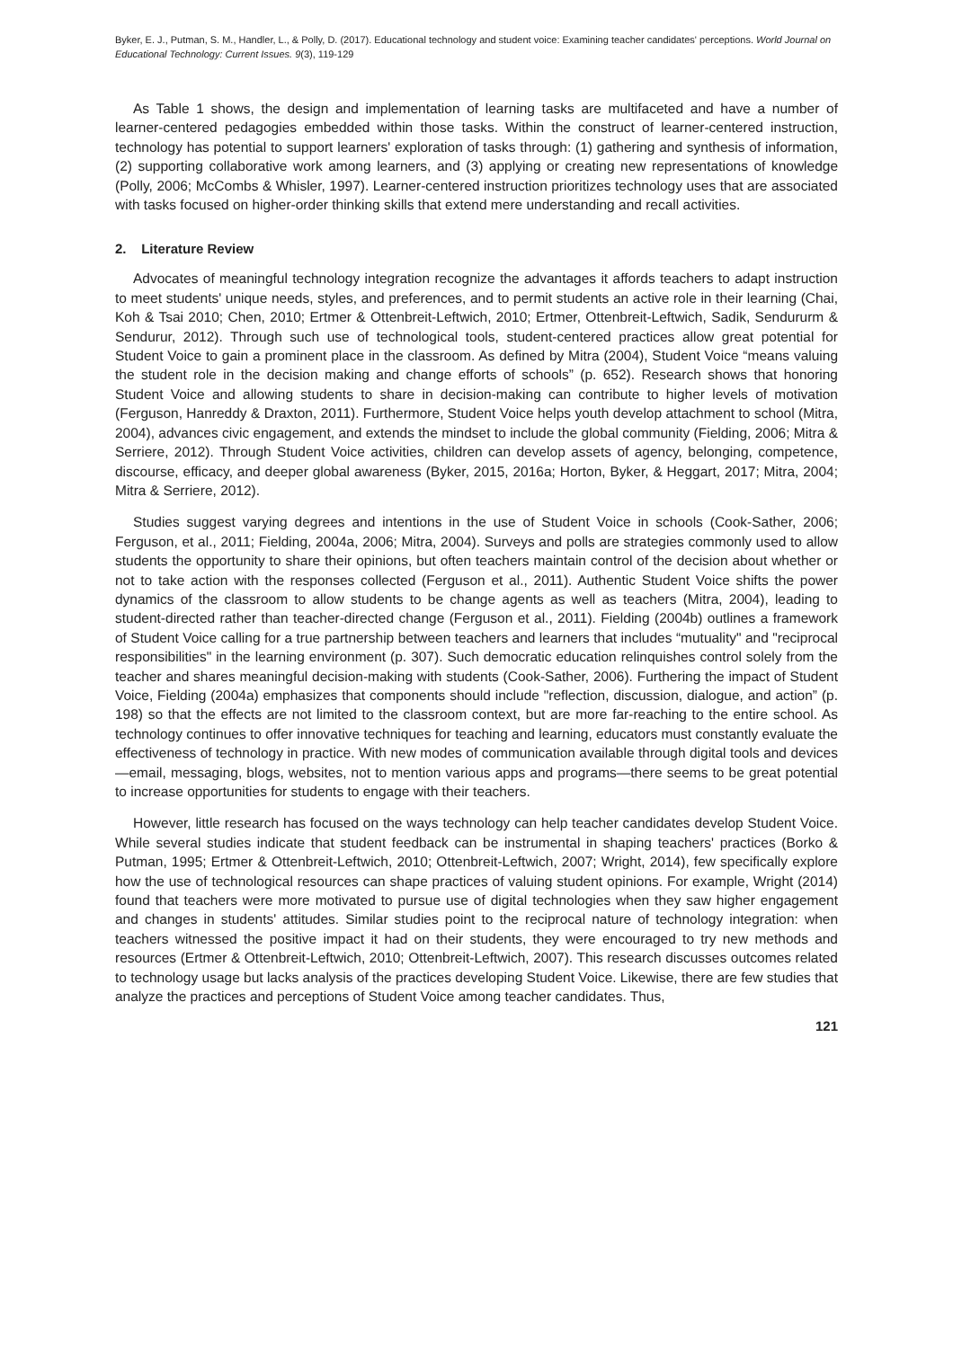Byker, E. J., Putman, S. M., Handler, L., & Polly, D. (2017). Educational technology and student voice: Examining teacher candidates' perceptions. World Journal on Educational Technology: Current Issues. 9(3), 119-129
As Table 1 shows, the design and implementation of learning tasks are multifaceted and have a number of learner-centered pedagogies embedded within those tasks. Within the construct of learner-centered instruction, technology has potential to support learners' exploration of tasks through: (1) gathering and synthesis of information, (2) supporting collaborative work among learners, and (3) applying or creating new representations of knowledge (Polly, 2006; McCombs & Whisler, 1997). Learner-centered instruction prioritizes technology uses that are associated with tasks focused on higher-order thinking skills that extend mere understanding and recall activities.
2. Literature Review
Advocates of meaningful technology integration recognize the advantages it affords teachers to adapt instruction to meet students' unique needs, styles, and preferences, and to permit students an active role in their learning (Chai, Koh & Tsai 2010; Chen, 2010; Ertmer & Ottenbreit-Leftwich, 2010; Ertmer, Ottenbreit-Leftwich, Sadik, Sendururm & Sendurur, 2012). Through such use of technological tools, student-centered practices allow great potential for Student Voice to gain a prominent place in the classroom. As defined by Mitra (2004), Student Voice “means valuing the student role in the decision making and change efforts of schools” (p. 652). Research shows that honoring Student Voice and allowing students to share in decision-making can contribute to higher levels of motivation (Ferguson, Hanreddy & Draxton, 2011). Furthermore, Student Voice helps youth develop attachment to school (Mitra, 2004), advances civic engagement, and extends the mindset to include the global community (Fielding, 2006; Mitra & Serriere, 2012). Through Student Voice activities, children can develop assets of agency, belonging, competence, discourse, efficacy, and deeper global awareness (Byker, 2015, 2016a; Horton, Byker, & Heggart, 2017; Mitra, 2004; Mitra & Serriere, 2012).
Studies suggest varying degrees and intentions in the use of Student Voice in schools (Cook-Sather, 2006; Ferguson, et al., 2011; Fielding, 2004a, 2006; Mitra, 2004). Surveys and polls are strategies commonly used to allow students the opportunity to share their opinions, but often teachers maintain control of the decision about whether or not to take action with the responses collected (Ferguson et al., 2011). Authentic Student Voice shifts the power dynamics of the classroom to allow students to be change agents as well as teachers (Mitra, 2004), leading to student-directed rather than teacher-directed change (Ferguson et al., 2011). Fielding (2004b) outlines a framework of Student Voice calling for a true partnership between teachers and learners that includes “mutuality" and "reciprocal responsibilities" in the learning environment (p. 307). Such democratic education relinquishes control solely from the teacher and shares meaningful decision-making with students (Cook-Sather, 2006). Furthering the impact of Student Voice, Fielding (2004a) emphasizes that components should include "reflection, discussion, dialogue, and action” (p. 198) so that the effects are not limited to the classroom context, but are more far-reaching to the entire school. As technology continues to offer innovative techniques for teaching and learning, educators must constantly evaluate the effectiveness of technology in practice. With new modes of communication available through digital tools and devices—email, messaging, blogs, websites, not to mention various apps and programs—there seems to be great potential to increase opportunities for students to engage with their teachers.
However, little research has focused on the ways technology can help teacher candidates develop Student Voice. While several studies indicate that student feedback can be instrumental in shaping teachers' practices (Borko & Putman, 1995; Ertmer & Ottenbreit-Leftwich, 2010; Ottenbreit-Leftwich, 2007; Wright, 2014), few specifically explore how the use of technological resources can shape practices of valuing student opinions. For example, Wright (2014) found that teachers were more motivated to pursue use of digital technologies when they saw higher engagement and changes in students' attitudes. Similar studies point to the reciprocal nature of technology integration: when teachers witnessed the positive impact it had on their students, they were encouraged to try new methods and resources (Ertmer & Ottenbreit-Leftwich, 2010; Ottenbreit-Leftwich, 2007). This research discusses outcomes related to technology usage but lacks analysis of the practices developing Student Voice. Likewise, there are few studies that analyze the practices and perceptions of Student Voice among teacher candidates. Thus,
121